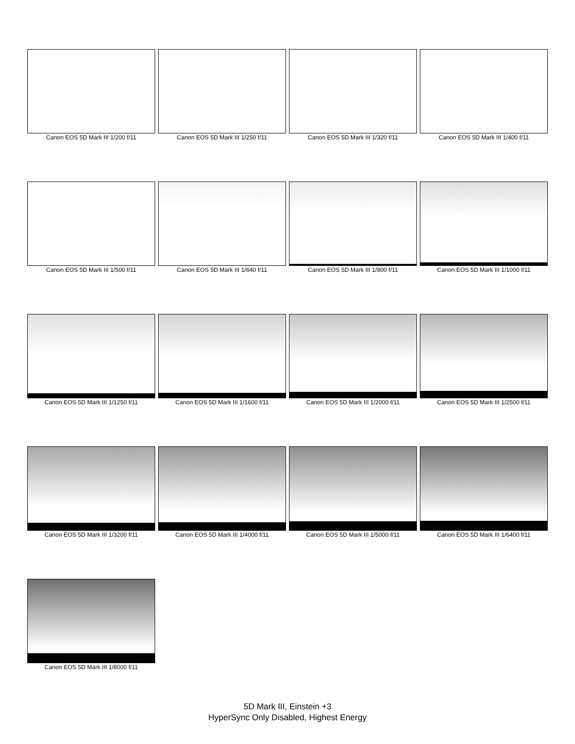Canon EOS 5D Mark III 1/200 f/11
Canon EOS 5D Mark III 1/250 f/11
Canon EOS 5D Mark III 1/320 f/11
Canon EOS 5D Mark III 1/400 f/11
Canon EOS 5D Mark III 1/500 f/11
Canon EOS 5D Mark III 1/640 f/11
Canon EOS 5D Mark III 1/800 f/11
Canon EOS 5D Mark III 1/1000 f/11
Canon EOS 5D Mark III 1/1250 f/11
Canon EOS 5D Mark III 1/1600 f/11
Canon EOS 5D Mark III 1/2000 f/11
Canon EOS 5D Mark III 1/2500 f/11
Canon EOS 5D Mark III 1/3200 f/11
Canon EOS 5D Mark III 1/4000 f/11
Canon EOS 5D Mark III 1/5000 f/11
Canon EOS 5D Mark III 1/6400 f/11
Canon EOS 5D Mark III 1/8000 f/11
5D Mark III, Einstein +3
HyperSync Only Disabled, Highest Energy